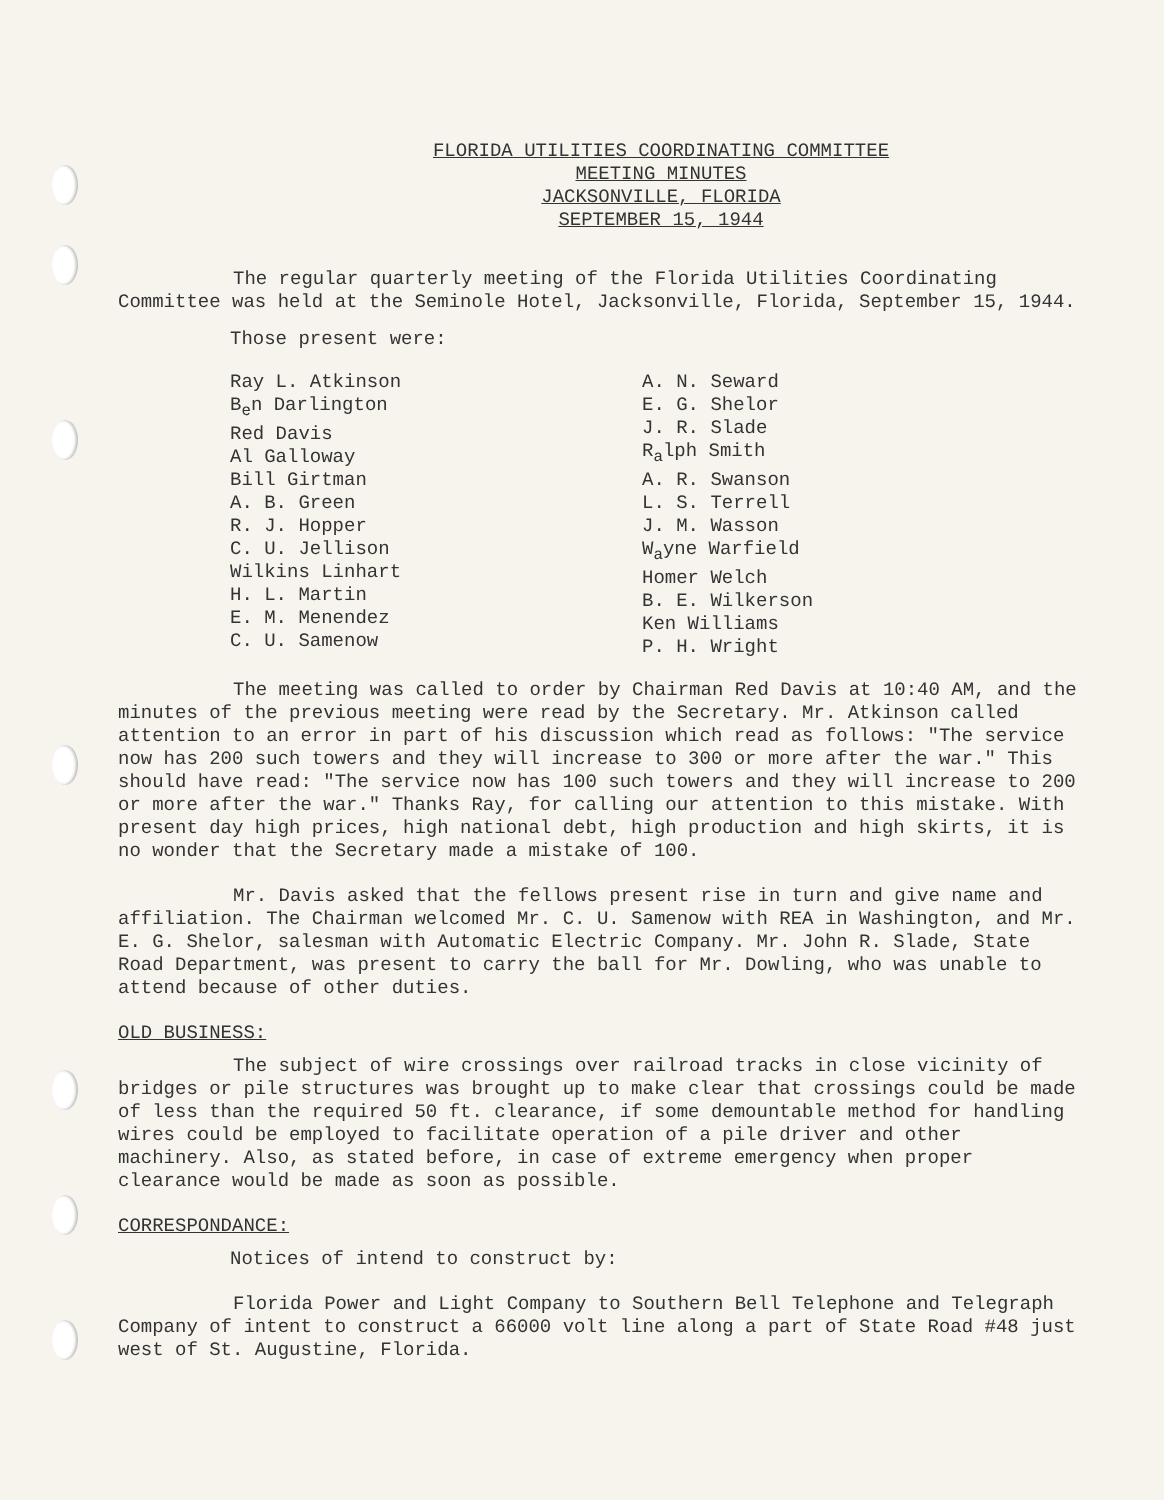FLORIDA UTILITIES COORDINATING COMMITTEE
MEETING MINUTES
JACKSONVILLE, FLORIDA
SEPTEMBER 15, 1944
The regular quarterly meeting of the Florida Utilities Coordinating Committee was held at the Seminole Hotel, Jacksonville, Florida, September 15, 1944.
Those present were:
Ray L. Atkinson
B<sub>e</sub>n Darlington
Red Davis
Al Galloway
Bill Girtman
A. B. Green
R. J. Hopper
C. U. Jellison
Wilkins Linhart
H. L. Martin
E. M. Menendez
C. U. Samenow
A. N. Seward
E. G. Shelor
J. R. Slade
R<sub>a</sub>lph Smith
A. R. Swanson
L. S. Terrell
J. M. Wasson
W<sub>a</sub>yne Warfield
Homer Welch
B. E. Wilkerson
Ken Williams
P. H. Wright
The meeting was called to order by Chairman Red Davis at 10:40 AM, and the minutes of the previous meeting were read by the Secretary. Mr. Atkinson called attention to an error in part of his discussion which read as follows: "The service now has 200 such towers and they will increase to 300 or more after the war." This should have read: "The service now has 100 such towers and they will increase to 200 or more after the war." Thanks Ray, for calling our attention to this mistake. With present day high prices, high national debt, high production and high skirts, it is no wonder that the Secretary made a mistake of 100.
Mr. Davis asked that the fellows present rise in turn and give name and affiliation. The Chairman welcomed Mr. C. U. Samenow with REA in Washington, and Mr. E. G. Shelor, salesman with Automatic Electric Company. Mr. John R. Slade, State Road Department, was present to carry the ball for Mr. Dowling, who was unable to attend because of other duties.
OLD BUSINESS:
The subject of wire crossings over railroad tracks in close vicinity of bridges or pile structures was brought up to make clear that crossings could be made of less than the required 50 ft. clearance, if some demountable method for handling wires could be employed to facilitate operation of a pile driver and other machinery. Also, as stated before, in case of extreme emergency when proper clearance would be made as soon as possible.
CORRESPONDANCE:
Notices of intend to construct by:
Florida Power and Light Company to Southern Bell Telephone and Telegraph Company of intent to construct a 66000 volt line along a part of State Road #48 just west of St. Augustine, Florida.